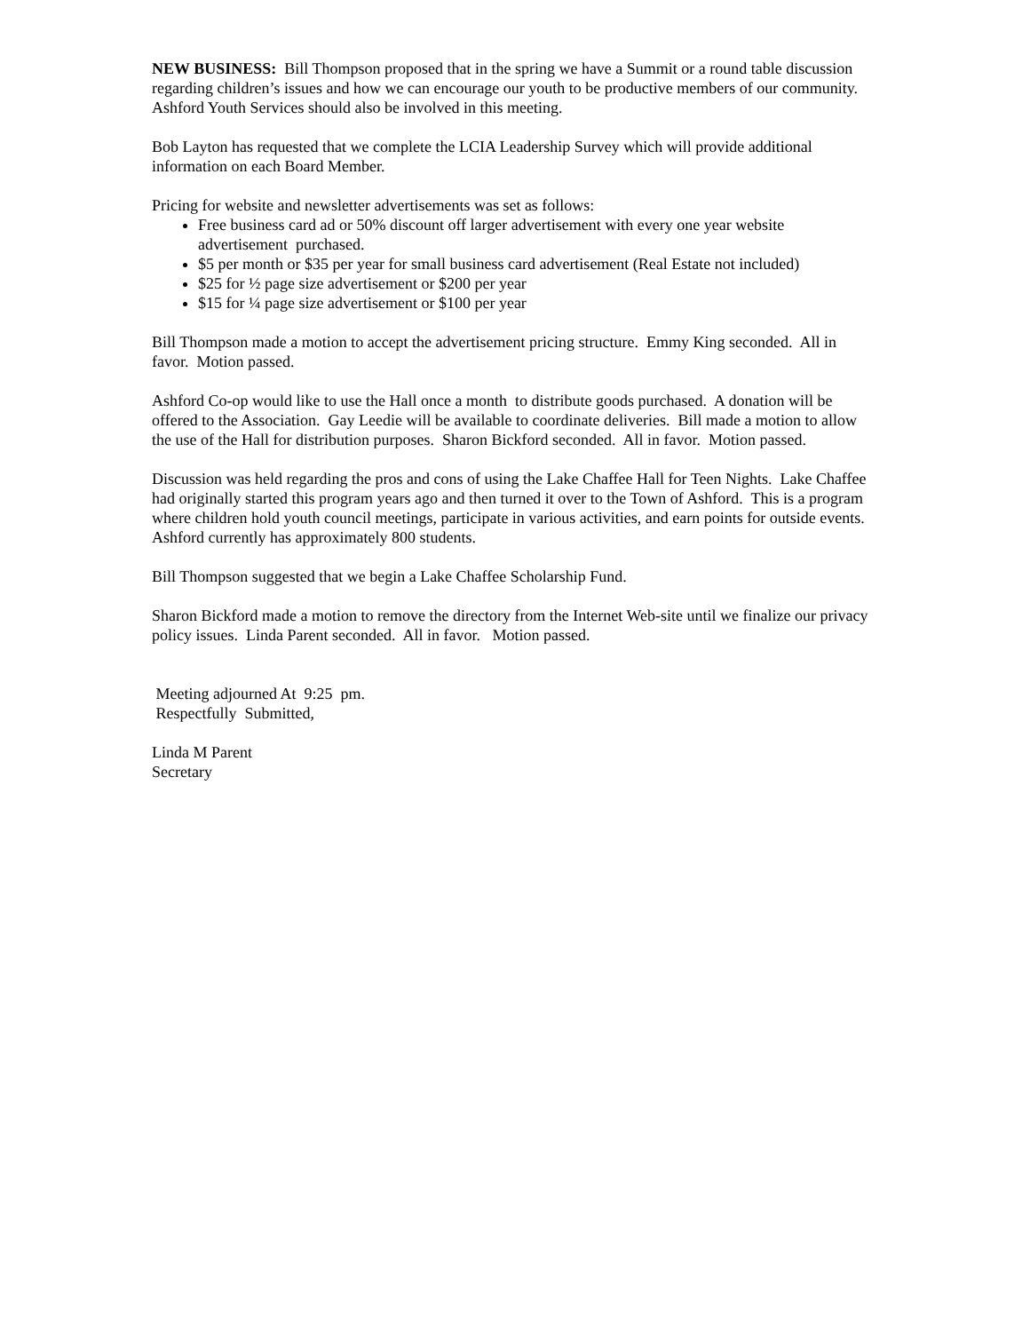NEW BUSINESS: Bill Thompson proposed that in the spring we have a Summit or a round table discussion regarding children’s issues and how we can encourage our youth to be productive members of our community. Ashford Youth Services should also be involved in this meeting.
Bob Layton has requested that we complete the LCIA Leadership Survey which will provide additional information on each Board Member.
Pricing for website and newsletter advertisements was set as follows:
Free business card ad or 50% discount off larger advertisement with every one year website advertisement purchased.
$5 per month or $35 per year for small business card advertisement (Real Estate not included)
$25 for ½ page size advertisement or $200 per year
$15 for ¼ page size advertisement or $100 per year
Bill Thompson made a motion to accept the advertisement pricing structure. Emmy King seconded. All in favor. Motion passed.
Ashford Co-op would like to use the Hall once a month to distribute goods purchased. A donation will be offered to the Association. Gay Leedie will be available to coordinate deliveries. Bill made a motion to allow the use of the Hall for distribution purposes. Sharon Bickford seconded. All in favor. Motion passed.
Discussion was held regarding the pros and cons of using the Lake Chaffee Hall for Teen Nights. Lake Chaffee had originally started this program years ago and then turned it over to the Town of Ashford. This is a program where children hold youth council meetings, participate in various activities, and earn points for outside events. Ashford currently has approximately 800 students.
Bill Thompson suggested that we begin a Lake Chaffee Scholarship Fund.
Sharon Bickford made a motion to remove the directory from the Internet Web-site until we finalize our privacy policy issues. Linda Parent seconded. All in favor. Motion passed.
Meeting adjourned At 9:25 pm.
Respectfully Submitted,
Linda M Parent
Secretary